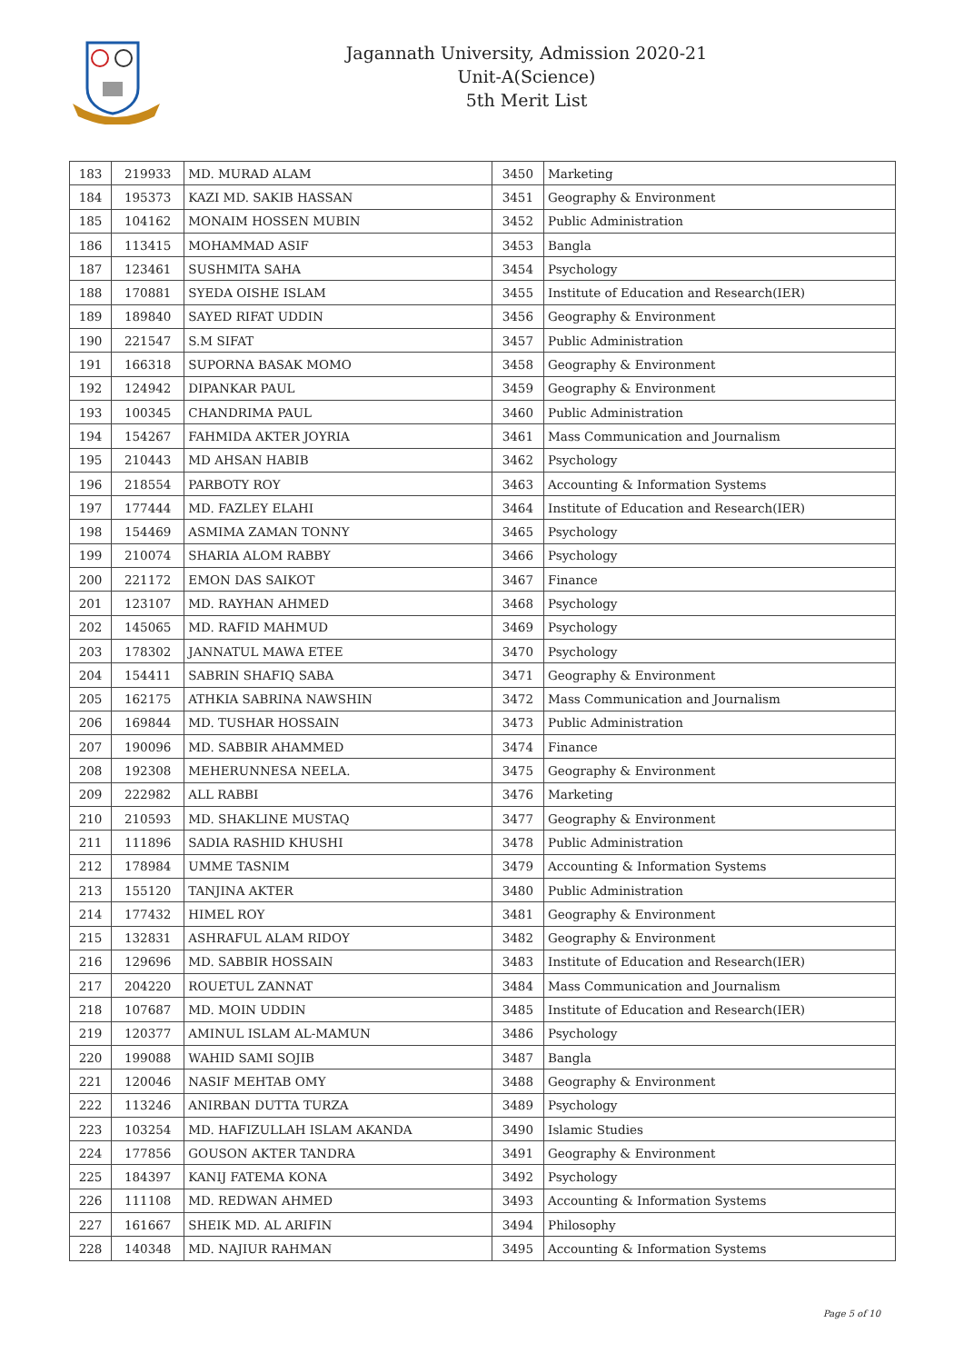Jagannath University, Admission 2020-21
Unit-A(Science)
5th Merit List
| 183 | 219933 | MD. MURAD ALAM | 3450 | Marketing |
| 184 | 195373 | KAZI MD. SAKIB HASSAN | 3451 | Geography & Environment |
| 185 | 104162 | MONAIM HOSSEN MUBIN | 3452 | Public Administration |
| 186 | 113415 | MOHAMMAD ASIF | 3453 | Bangla |
| 187 | 123461 | SUSHMITA SAHA | 3454 | Psychology |
| 188 | 170881 | SYEDA OISHE ISLAM | 3455 | Institute of Education and Research(IER) |
| 189 | 189840 | SAYED RIFAT UDDIN | 3456 | Geography & Environment |
| 190 | 221547 | S.M SIFAT | 3457 | Public Administration |
| 191 | 166318 | SUPORNA BASAK MOMO | 3458 | Geography & Environment |
| 192 | 124942 | DIPANKAR PAUL | 3459 | Geography & Environment |
| 193 | 100345 | CHANDRIMA PAUL | 3460 | Public Administration |
| 194 | 154267 | FAHMIDA AKTER JOYRIA | 3461 | Mass Communication and Journalism |
| 195 | 210443 | MD AHSAN HABIB | 3462 | Psychology |
| 196 | 218554 | PARBOTY ROY | 3463 | Accounting & Information Systems |
| 197 | 177444 | MD. FAZLEY ELAHI | 3464 | Institute of Education and Research(IER) |
| 198 | 154469 | ASMIMA ZAMAN TONNY | 3465 | Psychology |
| 199 | 210074 | SHARIA ALOM RABBY | 3466 | Psychology |
| 200 | 221172 | EMON DAS SAIKOT | 3467 | Finance |
| 201 | 123107 | MD. RAYHAN AHMED | 3468 | Psychology |
| 202 | 145065 | MD. RAFID MAHMUD | 3469 | Psychology |
| 203 | 178302 | JANNATUL MAWA ETEE | 3470 | Psychology |
| 204 | 154411 | SABRIN SHAFIQ SABA | 3471 | Geography & Environment |
| 205 | 162175 | ATHKIA SABRINA NAWSHIN | 3472 | Mass Communication and Journalism |
| 206 | 169844 | MD. TUSHAR HOSSAIN | 3473 | Public Administration |
| 207 | 190096 | MD. SABBIR AHAMMED | 3474 | Finance |
| 208 | 192308 | MEHERUNNESA NEELA. | 3475 | Geography & Environment |
| 209 | 222982 | ALL RABBI | 3476 | Marketing |
| 210 | 210593 | MD. SHAKLINE MUSTAQ | 3477 | Geography & Environment |
| 211 | 111896 | SADIA RASHID KHUSHI | 3478 | Public Administration |
| 212 | 178984 | UMME TASNIM | 3479 | Accounting & Information Systems |
| 213 | 155120 | TANJINA AKTER | 3480 | Public Administration |
| 214 | 177432 | HIMEL ROY | 3481 | Geography & Environment |
| 215 | 132831 | ASHRAFUL ALAM RIDOY | 3482 | Geography & Environment |
| 216 | 129696 | MD. SABBIR HOSSAIN | 3483 | Institute of Education and Research(IER) |
| 217 | 204220 | ROUETUL ZANNAT | 3484 | Mass Communication and Journalism |
| 218 | 107687 | MD. MOIN UDDIN | 3485 | Institute of Education and Research(IER) |
| 219 | 120377 | AMINUL ISLAM AL-MAMUN | 3486 | Psychology |
| 220 | 199088 | WAHID SAMI SOJIB | 3487 | Bangla |
| 221 | 120046 | NASIF MEHTAB OMY | 3488 | Geography & Environment |
| 222 | 113246 | ANIRBAN DUTTA TURZA | 3489 | Psychology |
| 223 | 103254 | MD. HAFIZULLAH ISLAM AKANDA | 3490 | Islamic Studies |
| 224 | 177856 | GOUSON AKTER TANDRA | 3491 | Geography & Environment |
| 225 | 184397 | KANIJ FATEMA KONA | 3492 | Psychology |
| 226 | 111108 | MD. REDWAN AHMED | 3493 | Accounting & Information Systems |
| 227 | 161667 | SHEIK MD. AL ARIFIN | 3494 | Philosophy |
| 228 | 140348 | MD. NAJIUR RAHMAN | 3495 | Accounting & Information Systems |
Page 5 of 10